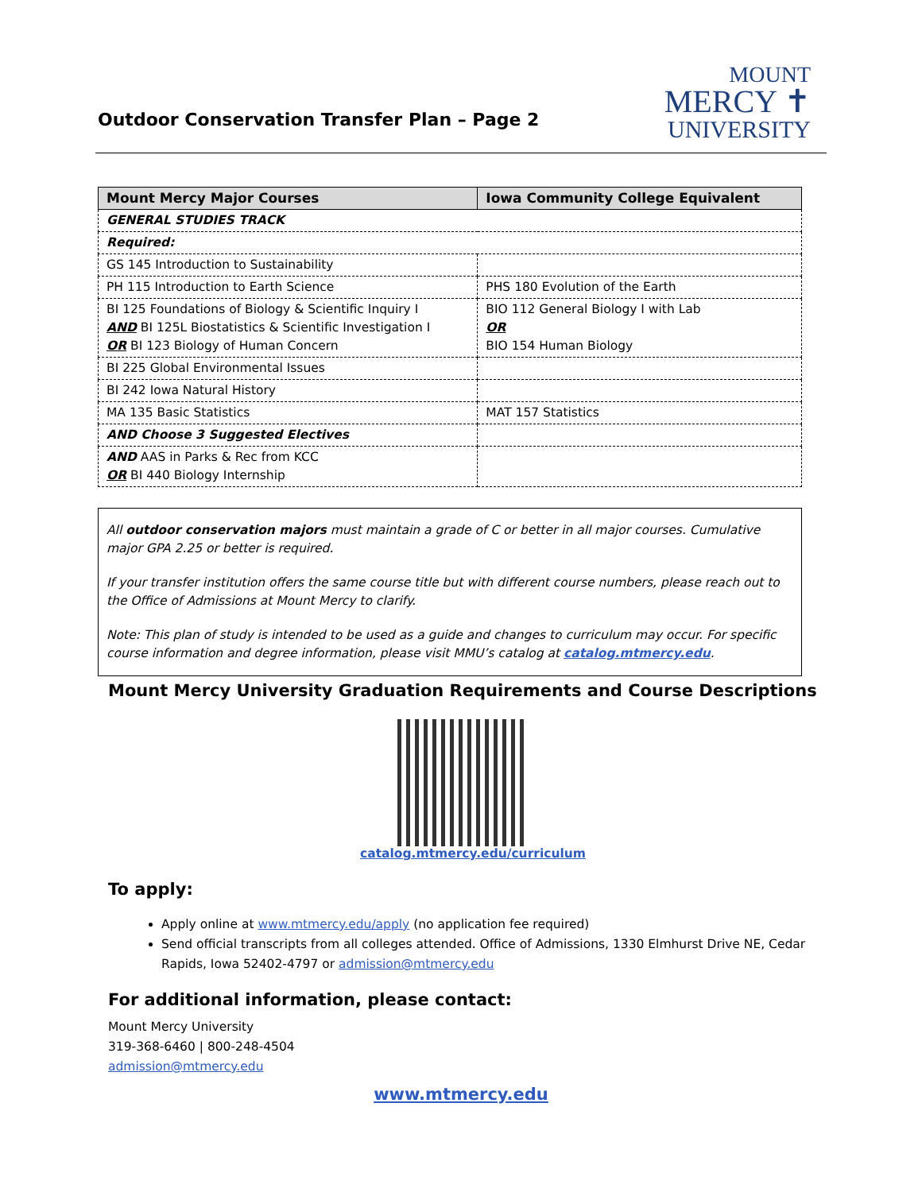Outdoor Conservation Transfer Plan – Page 2
MOUNT
MERCY ✝
UNIVERSITY
| Mount Mercy Major Courses | Iowa Community College Equivalent |
| --- | --- |
| GENERAL STUDIES TRACK | |
| Required: | |
| GS 145 Introduction to Sustainability | |
| PH 115 Introduction to Earth Science | PHS 180 Evolution of the Earth |
| BI 125 Foundations of Biology & Scientific Inquiry I AND BI 125L Biostatistics & Scientific Investigation I OR BI 123 Biology of Human Concern | BIO 112 General Biology I with Lab OR BIO 154 Human Biology |
| BI 225 Global Environmental Issues | |
| BI 242 Iowa Natural History | |
| MA 135 Basic Statistics | MAT 157 Statistics |
| AND Choose 3 Suggested Electives | |
| AND AAS in Parks & Rec from KCC OR BI 440 Biology Internship | |
All outdoor conservation majors must maintain a grade of C or better in all major courses. Cumulative major GPA 2.25 or better is required.
If your transfer institution offers the same course title but with different course numbers, please reach out to the Office of Admissions at Mount Mercy to clarify.
Note: This plan of study is intended to be used as a guide and changes to curriculum may occur. For specific course information and degree information, please visit MMU’s catalog at catalog.mtmercy.edu.
Mount Mercy University Graduation Requirements and Course Descriptions
catalog.mtmercy.edu/curriculum
To apply:
Apply online at www.mtmercy.edu/apply (no application fee required)
Send official transcripts from all colleges attended. Office of Admissions, 1330 Elmhurst Drive NE, Cedar Rapids, Iowa 52402-4797 or admission@mtmercy.edu
For additional information, please contact:
Mount Mercy University
319-368-6460 | 800-248-4504
admission@mtmercy.edu
www.mtmercy.edu